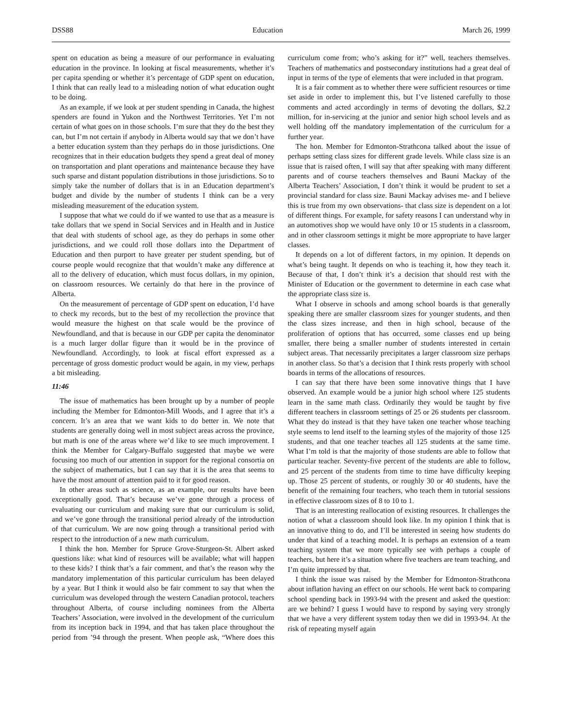DSS88 Education March 26, 1999
spent on education as being a measure of our performance in evaluating education in the province. In looking at fiscal measurements, whether it’s per capita spending or whether it’s percentage of GDP spent on education, I think that can really lead to a misleading notion of what education ought to be doing.
As an example, if we look at per student spending in Canada, the highest spenders are found in Yukon and the Northwest Territories. Yet I’m not certain of what goes on in those schools. I’m sure that they do the best they can, but I’m not certain if anybody in Alberta would say that we don’t have a better education system than they perhaps do in those jurisdictions. One recognizes that in their education budgets they spend a great deal of money on transportation and plant operations and maintenance because they have such sparse and distant population distributions in those jurisdictions. So to simply take the number of dollars that is in an Education department’s budget and divide by the number of students I think can be a very misleading measurement of the education system.
I suppose that what we could do if we wanted to use that as a measure is take dollars that we spend in Social Services and in Health and in Justice that deal with students of school age, as they do perhaps in some other jurisdictions, and we could roll those dollars into the Department of Education and then purport to have greater per student spending, but of course people would recognize that that wouldn’t make any difference at all to the delivery of education, which must focus dollars, in my opinion, on classroom resources. We certainly do that here in the province of Alberta.
On the measurement of percentage of GDP spent on education, I’d have to check my records, but to the best of my recollection the province that would measure the highest on that scale would be the province of Newfoundland, and that is because in our GDP per capita the denominator is a much larger dollar figure than it would be in the province of Newfoundland. Accordingly, to look at fiscal effort expressed as a percentage of gross domestic product would be again, in my view, perhaps a bit misleading.
11:46
The issue of mathematics has been brought up by a number of people including the Member for Edmonton-Mill Woods, and I agree that it’s a concern. It’s an area that we want kids to do better in. We note that students are generally doing well in most subject areas across the province, but math is one of the areas where we’d like to see much improvement. I think the Member for Calgary-Buffalo suggested that maybe we were focusing too much of our attention in support for the regional consortia on the subject of mathematics, but I can say that it is the area that seems to have the most amount of attention paid to it for good reason.
In other areas such as science, as an example, our results have been exceptionally good. That’s because we’ve gone through a process of evaluating our curriculum and making sure that our curriculum is solid, and we’ve gone through the transitional period already of the introduction of that curriculum. We are now going through a transitional period with respect to the introduction of a new math curriculum.
I think the hon. Member for Spruce Grove-Sturgeon-St. Albert asked questions like: what kind of resources will be available; what will happen to these kids? I think that’s a fair comment, and that’s the reason why the mandatory implementation of this particular curriculum has been delayed by a year. But I think it would also be fair comment to say that when the curriculum was developed through the western Canadian protocol, teachers throughout Alberta, of course including nominees from the Alberta Teachers’ Association, were involved in the development of the curriculum from its inception back in 1994, and that has taken place throughout the period from ’94 through the present. When people ask, “Where does this curriculum come from; who’s asking for it?” well, teachers themselves. Teachers of mathematics and postsecondary institutions had a great deal of input in terms of the type of elements that were included in that program.
It is a fair comment as to whether there were sufficient resources or time set aside in order to implement this, but I’ve listened carefully to those comments and acted accordingly in terms of devoting the dollars, $2.2 million, for in-servicing at the junior and senior high school levels and as well holding off the mandatory implementation of the curriculum for a further year.
The hon. Member for Edmonton-Strathcona talked about the issue of perhaps setting class sizes for different grade levels. While class size is an issue that is raised often, I will say that after speaking with many different parents and of course teachers themselves and Bauni Mackay of the Alberta Teachers’ Association, I don’t think it would be prudent to set a provincial standard for class size. Bauni Mackay advises me- and I believe this is true from my own observations- that class size is dependent on a lot of different things. For example, for safety reasons I can understand why in an automotives shop we would have only 10 or 15 students in a classroom, and in other classroom settings it might be more appropriate to have larger classes.
It depends on a lot of different factors, in my opinion. It depends on what’s being taught. It depends on who is teaching it, how they teach it. Because of that, I don’t think it’s a decision that should rest with the Minister of Education or the government to determine in each case what the appropriate class size is.
What I observe in schools and among school boards is that generally speaking there are smaller classroom sizes for younger students, and then the class sizes increase, and then in high school, because of the proliferation of options that has occurred, some classes end up being smaller, there being a smaller number of students interested in certain subject areas. That necessarily precipitates a larger classroom size perhaps in another class. So that’s a decision that I think rests properly with school boards in terms of the allocations of resources.
I can say that there have been some innovative things that I have observed. An example would be a junior high school where 125 students learn in the same math class. Ordinarily they would be taught by five different teachers in classroom settings of 25 or 26 students per classroom. What they do instead is that they have taken one teacher whose teaching style seems to lend itself to the learning styles of the majority of those 125 students, and that one teacher teaches all 125 students at the same time. What I’m told is that the majority of those students are able to follow that particular teacher. Seventy-five percent of the students are able to follow, and 25 percent of the students from time to time have difficulty keeping up. Those 25 percent of students, or roughly 30 or 40 students, have the benefit of the remaining four teachers, who teach them in tutorial sessions in effective classroom sizes of 8 to 10 to 1.
That is an interesting reallocation of existing resources. It challenges the notion of what a classroom should look like. In my opinion I think that is an innovative thing to do, and I’ll be interested in seeing how students do under that kind of a teaching model. It is perhaps an extension of a team teaching system that we more typically see with perhaps a couple of teachers, but here it’s a situation where five teachers are team teaching, and I’m quite impressed by that.
I think the issue was raised by the Member for Edmonton-Strathcona about inflation having an effect on our schools. He went back to comparing school spending back in 1993-94 with the present and asked the question: are we behind? I guess I would have to respond by saying very strongly that we have a very different system today then we did in 1993-94. At the risk of repeating myself again